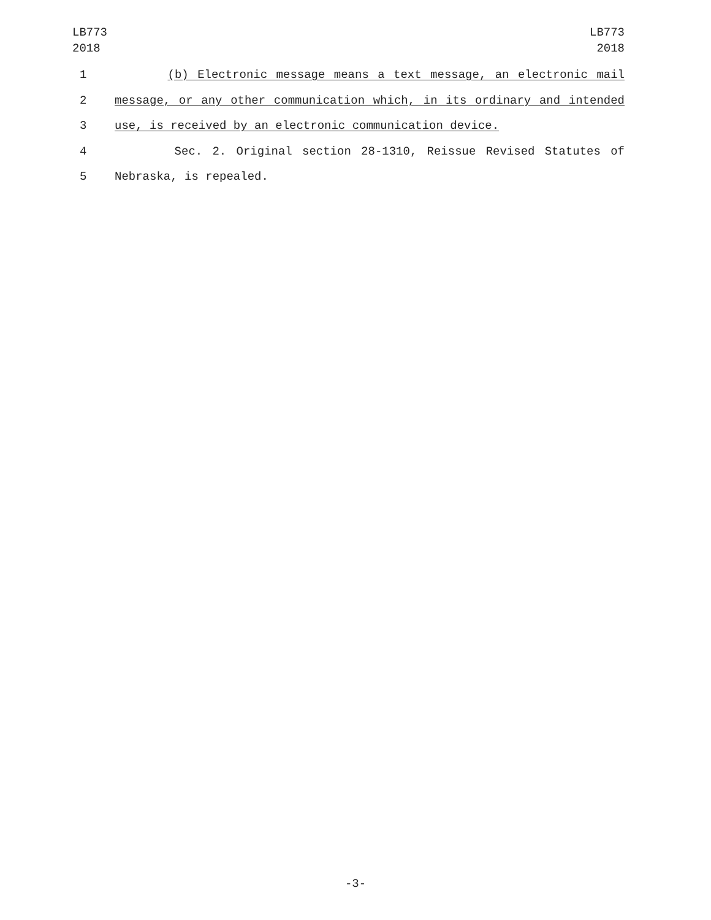LB773
2018
LB773
2018
1 (b) Electronic message means a text message, an electronic mail
2 message, or any other communication which, in its ordinary and intended
3 use, is received by an electronic communication device.
4 Sec. 2. Original section 28-1310, Reissue Revised Statutes of
5 Nebraska, is repealed.
-3-